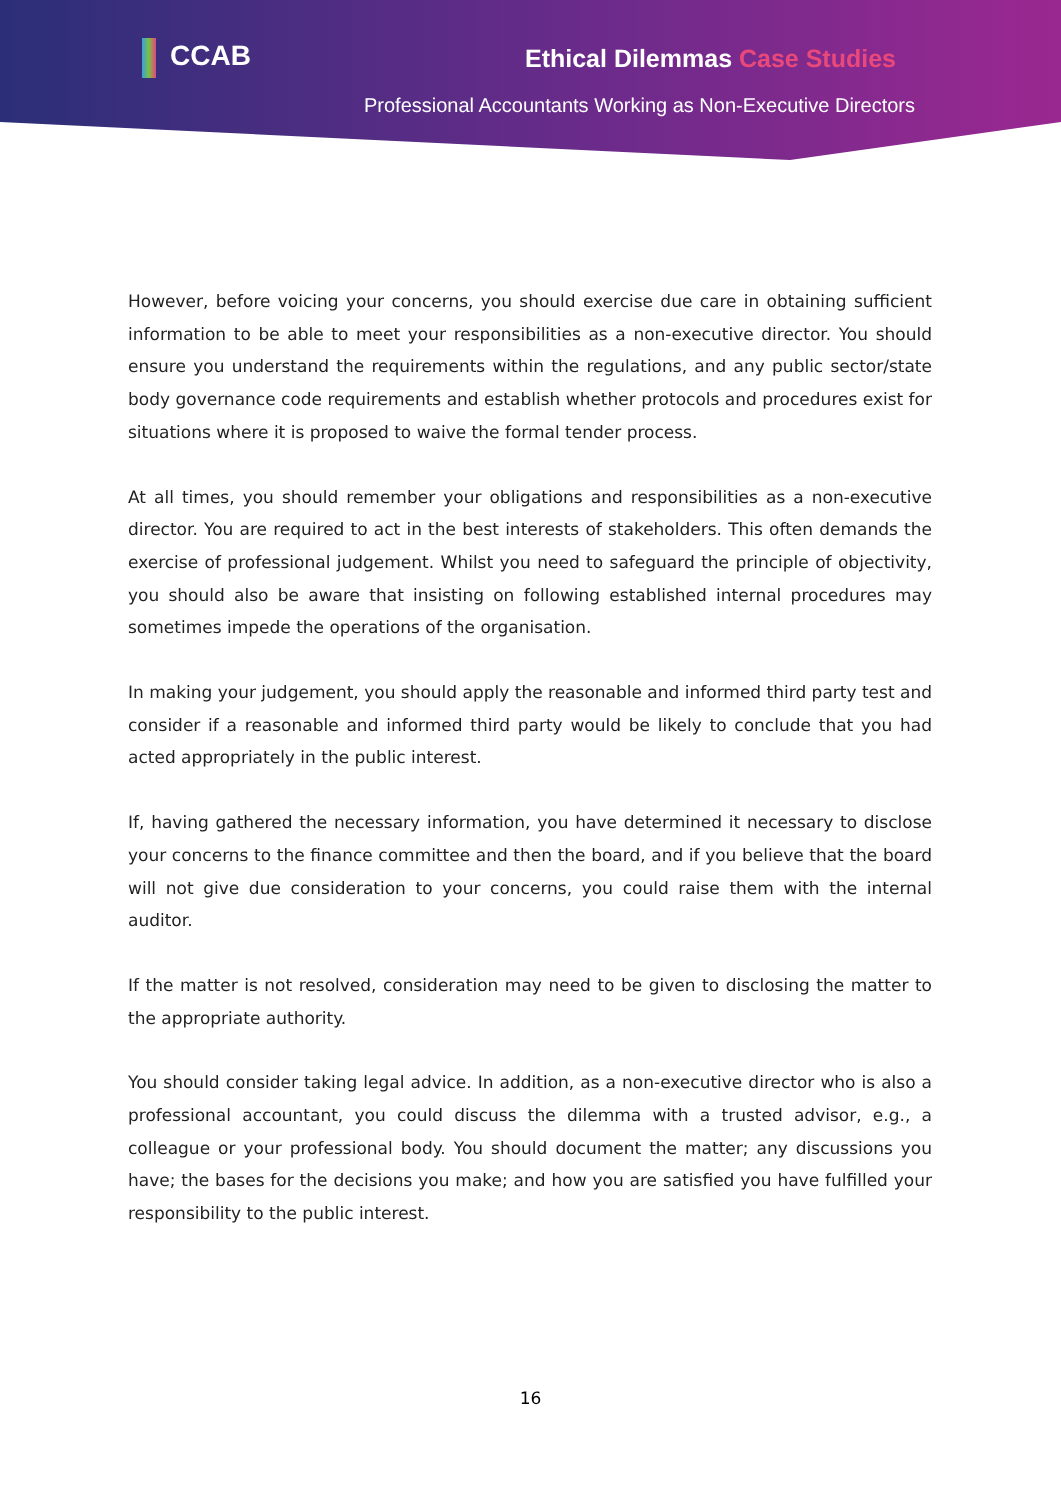CCAB Ethical Dilemmas Case Studies
Professional Accountants Working as Non-Executive Directors
However, before voicing your concerns, you should exercise due care in obtaining sufficient information to be able to meet your responsibilities as a non-executive director. You should ensure you understand the requirements within the regulations, and any public sector/state body governance code requirements and establish whether protocols and procedures exist for situations where it is proposed to waive the formal tender process.
At all times, you should remember your obligations and responsibilities as a non-executive director. You are required to act in the best interests of stakeholders. This often demands the exercise of professional judgement. Whilst you need to safeguard the principle of objectivity, you should also be aware that insisting on following established internal procedures may sometimes impede the operations of the organisation.
In making your judgement, you should apply the reasonable and informed third party test and consider if a reasonable and informed third party would be likely to conclude that you had acted appropriately in the public interest.
If, having gathered the necessary information, you have determined it necessary to disclose your concerns to the finance committee and then the board, and if you believe that the board will not give due consideration to your concerns, you could raise them with the internal auditor.
If the matter is not resolved, consideration may need to be given to disclosing the matter to the appropriate authority.
You should consider taking legal advice. In addition, as a non-executive director who is also a professional accountant, you could discuss the dilemma with a trusted advisor, e.g., a colleague or your professional body. You should document the matter; any discussions you have; the bases for the decisions you make; and how you are satisfied you have fulfilled your responsibility to the public interest.
16